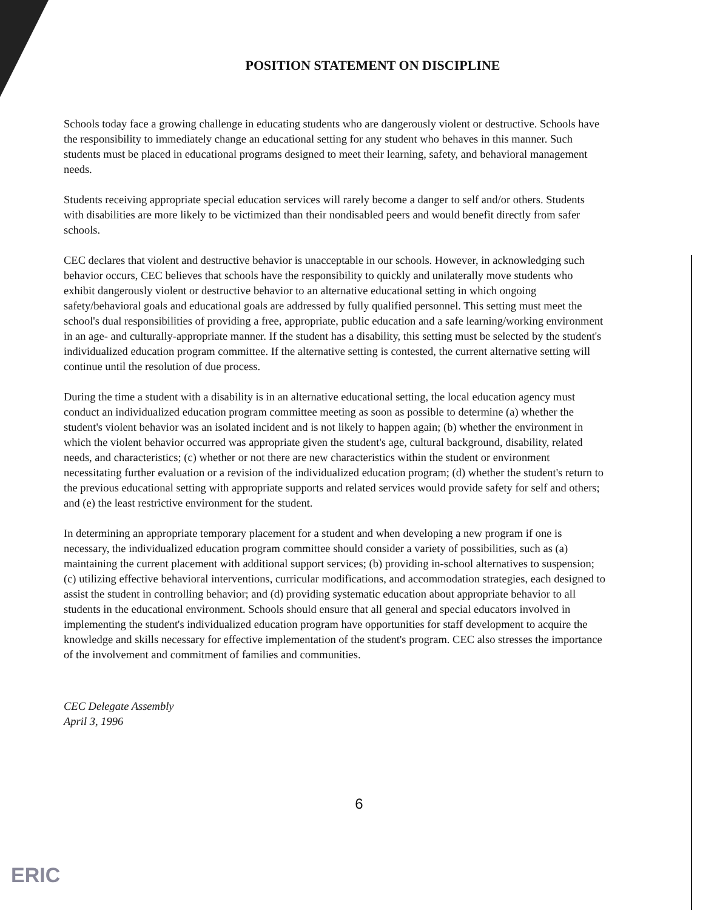POSITION STATEMENT ON DISCIPLINE
Schools today face a growing challenge in educating students who are dangerously violent or destructive. Schools have the responsibility to immediately change an educational setting for any student who behaves in this manner. Such students must be placed in educational programs designed to meet their learning, safety, and behavioral management needs.
Students receiving appropriate special education services will rarely become a danger to self and/or others. Students with disabilities are more likely to be victimized than their nondisabled peers and would benefit directly from safer schools.
CEC declares that violent and destructive behavior is unacceptable in our schools. However, in acknowledging such behavior occurs, CEC believes that schools have the responsibility to quickly and unilaterally move students who exhibit dangerously violent or destructive behavior to an alternative educational setting in which ongoing safety/behavioral goals and educational goals are addressed by fully qualified personnel. This setting must meet the school's dual responsibilities of providing a free, appropriate, public education and a safe learning/working environment in an age- and culturally-appropriate manner. If the student has a disability, this setting must be selected by the student's individualized education program committee. If the alternative setting is contested, the current alternative setting will continue until the resolution of due process.
During the time a student with a disability is in an alternative educational setting, the local education agency must conduct an individualized education program committee meeting as soon as possible to determine (a) whether the student's violent behavior was an isolated incident and is not likely to happen again; (b) whether the environment in which the violent behavior occurred was appropriate given the student's age, cultural background, disability, related needs, and characteristics; (c) whether or not there are new characteristics within the student or environment necessitating further evaluation or a revision of the individualized education program; (d) whether the student's return to the previous educational setting with appropriate supports and related services would provide safety for self and others; and (e) the least restrictive environment for the student.
In determining an appropriate temporary placement for a student and when developing a new program if one is necessary, the individualized education program committee should consider a variety of possibilities, such as (a) maintaining the current placement with additional support services; (b) providing in-school alternatives to suspension; (c) utilizing effective behavioral interventions, curricular modifications, and accommodation strategies, each designed to assist the student in controlling behavior; and (d) providing systematic education about appropriate behavior to all students in the educational environment. Schools should ensure that all general and special educators involved in implementing the student's individualized education program have opportunities for staff development to acquire the knowledge and skills necessary for effective implementation of the student's program. CEC also stresses the importance of the involvement and commitment of families and communities.
CEC Delegate Assembly
April 3, 1996
6
ERIC